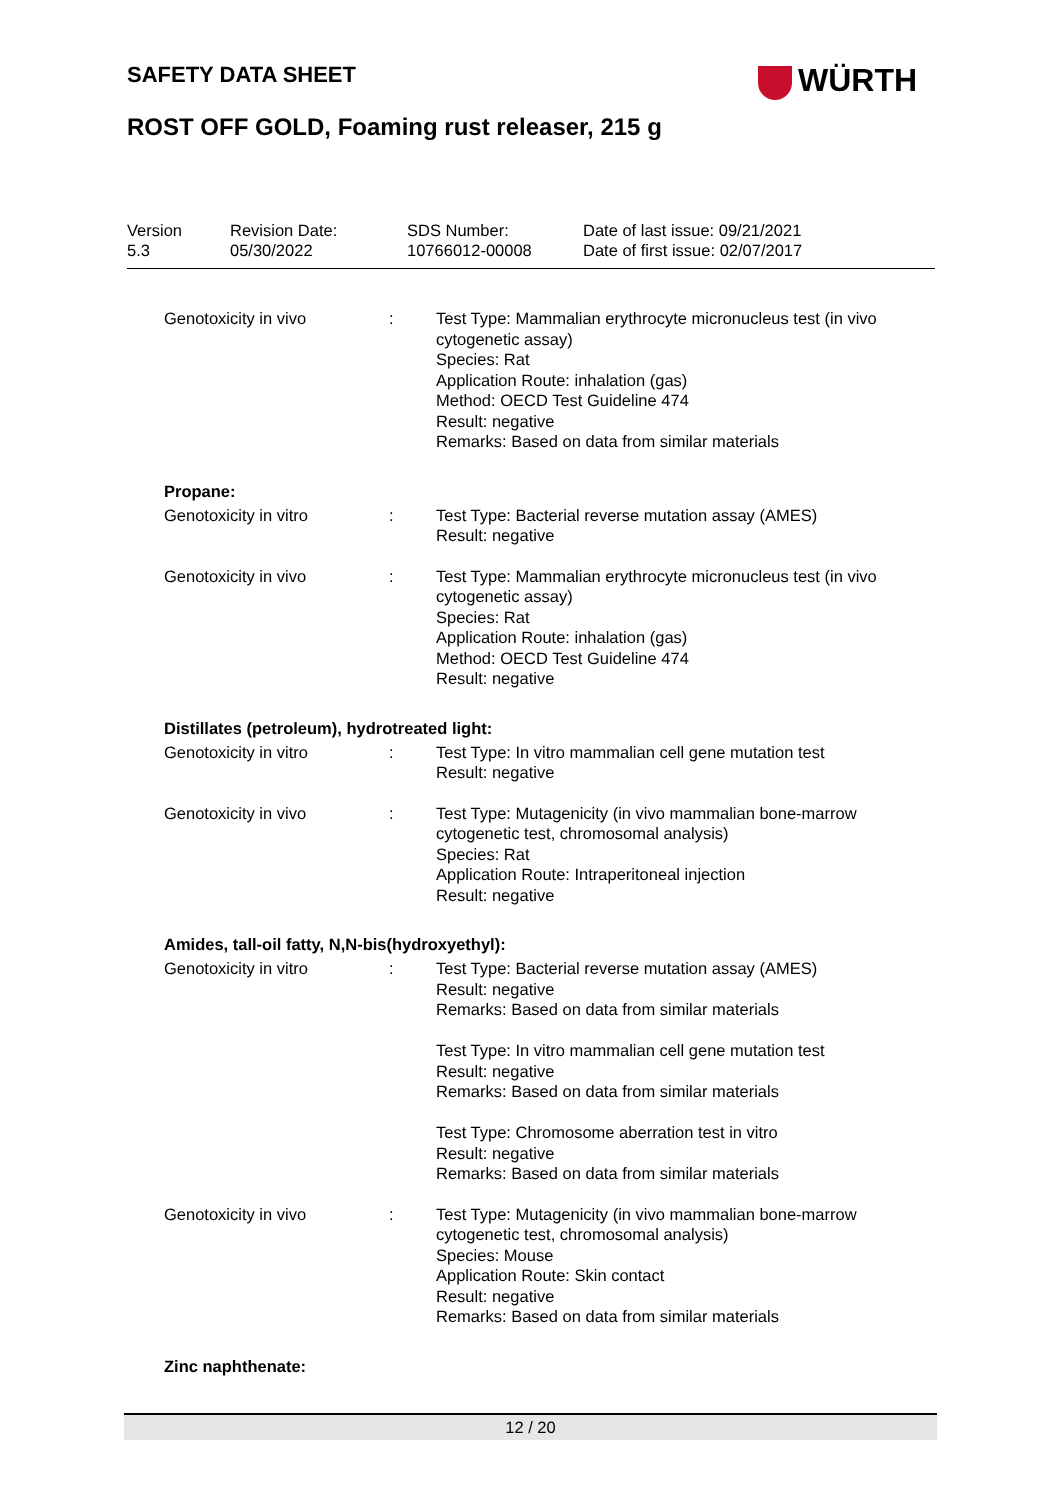SAFETY DATA SHEET WÜRTH
ROST OFF GOLD, Foaming rust releaser, 215 g
| Version 5.3 | Revision Date: 05/30/2022 | SDS Number: 10766012-00008 | Date of last issue: 09/21/2021 Date of first issue: 02/07/2017 |
| Genotoxicity in vivo | : | Test Type: Mammalian erythrocyte micronucleus test (in vivo cytogenetic assay) Species: Rat Application Route: inhalation (gas) Method: OECD Test Guideline 474 Result: negative Remarks: Based on data from similar materials |
Propane:
| Genotoxicity in vitro | : | Test Type: Bacterial reverse mutation assay (AMES) Result: negative |
| Genotoxicity in vivo | : | Test Type: Mammalian erythrocyte micronucleus test (in vivo cytogenetic assay) Species: Rat Application Route: inhalation (gas) Method: OECD Test Guideline 474 Result: negative |
Distillates (petroleum), hydrotreated light:
| Genotoxicity in vitro | : | Test Type: In vitro mammalian cell gene mutation test Result: negative |
| Genotoxicity in vivo | : | Test Type: Mutagenicity (in vivo mammalian bone-marrow cytogenetic test, chromosomal analysis) Species: Rat Application Route: Intraperitoneal injection Result: negative |
Amides, tall-oil fatty, N,N-bis(hydroxyethyl):
| Genotoxicity in vitro | : | Test Type: Bacterial reverse mutation assay (AMES) Result: negative Remarks: Based on data from similar materials Test Type: In vitro mammalian cell gene mutation test Result: negative Remarks: Based on data from similar materials Test Type: Chromosome aberration test in vitro Result: negative Remarks: Based on data from similar materials |
| Genotoxicity in vivo | : | Test Type: Mutagenicity (in vivo mammalian bone-marrow cytogenetic test, chromosomal analysis) Species: Mouse Application Route: Skin contact Result: negative Remarks: Based on data from similar materials |
Zinc naphthenate:
12 / 20